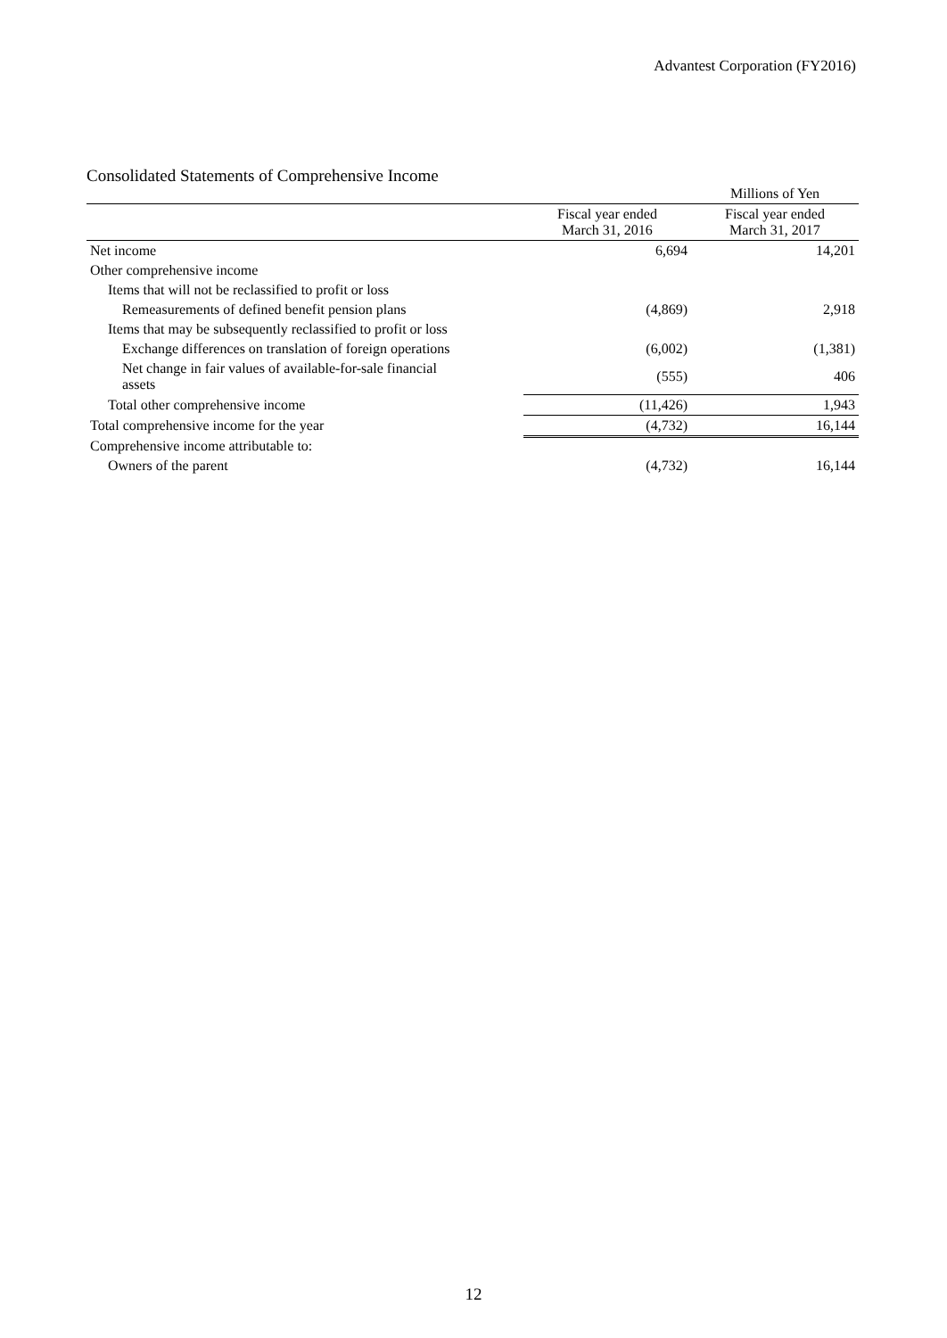Advantest Corporation (FY2016)
Consolidated Statements of Comprehensive Income
| | | Millions of Yen |
| | Fiscal year ended March 31, 2016 | Fiscal year ended March 31, 2017 |
| Net income | 6,694 | 14,201 |
| Other comprehensive income | | |
| Items that will not be reclassified to profit or loss | | |
| Remeasurements of defined benefit pension plans | (4,869) | 2,918 |
| Items that may be subsequently reclassified to profit or loss | | |
| Exchange differences on translation of foreign operations | (6,002) | (1,381) |
| Net change in fair values of available-for-sale financial assets | (555) | 406 |
| Total other comprehensive income | (11,426) | 1,943 |
| Total comprehensive income for the year | (4,732) | 16,144 |
| Comprehensive income attributable to: | | |
| Owners of the parent | (4,732) | 16,144 |
12